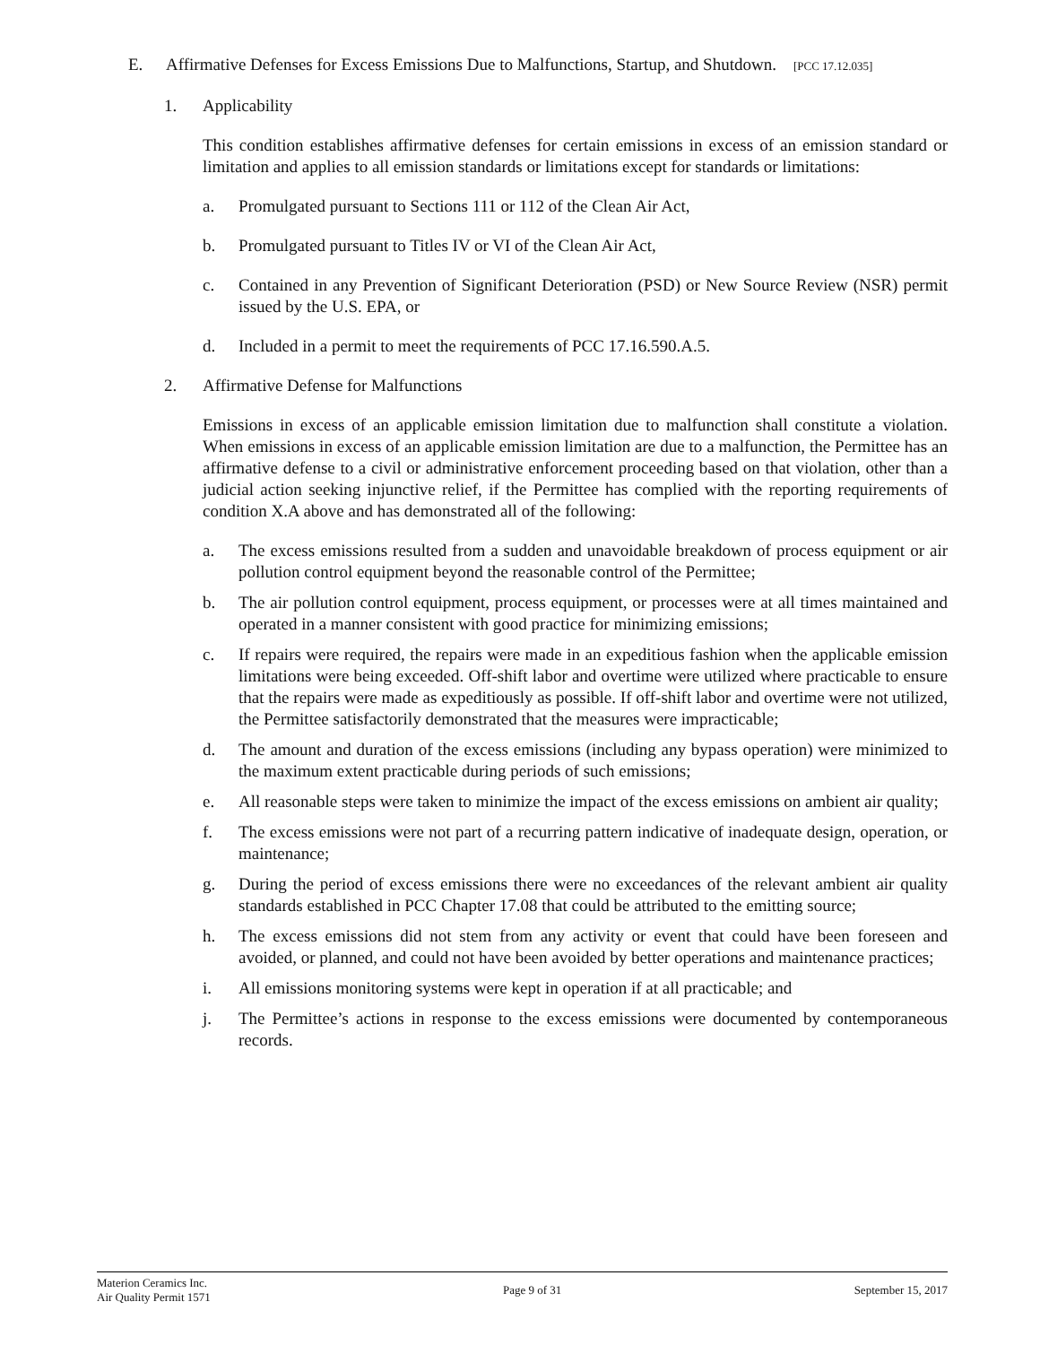E. Affirmative Defenses for Excess Emissions Due to Malfunctions, Startup, and Shutdown. [PCC 17.12.035]
1. Applicability
This condition establishes affirmative defenses for certain emissions in excess of an emission standard or limitation and applies to all emission standards or limitations except for standards or limitations:
a. Promulgated pursuant to Sections 111 or 112 of the Clean Air Act,
b. Promulgated pursuant to Titles IV or VI of the Clean Air Act,
c. Contained in any Prevention of Significant Deterioration (PSD) or New Source Review (NSR) permit issued by the U.S. EPA, or
d. Included in a permit to meet the requirements of PCC 17.16.590.A.5.
2. Affirmative Defense for Malfunctions
Emissions in excess of an applicable emission limitation due to malfunction shall constitute a violation. When emissions in excess of an applicable emission limitation are due to a malfunction, the Permittee has an affirmative defense to a civil or administrative enforcement proceeding based on that violation, other than a judicial action seeking injunctive relief, if the Permittee has complied with the reporting requirements of condition X.A above and has demonstrated all of the following:
a. The excess emissions resulted from a sudden and unavoidable breakdown of process equipment or air pollution control equipment beyond the reasonable control of the Permittee;
b. The air pollution control equipment, process equipment, or processes were at all times maintained and operated in a manner consistent with good practice for minimizing emissions;
c. If repairs were required, the repairs were made in an expeditious fashion when the applicable emission limitations were being exceeded. Off-shift labor and overtime were utilized where practicable to ensure that the repairs were made as expeditiously as possible. If off-shift labor and overtime were not utilized, the Permittee satisfactorily demonstrated that the measures were impracticable;
d. The amount and duration of the excess emissions (including any bypass operation) were minimized to the maximum extent practicable during periods of such emissions;
e. All reasonable steps were taken to minimize the impact of the excess emissions on ambient air quality;
f. The excess emissions were not part of a recurring pattern indicative of inadequate design, operation, or maintenance;
g. During the period of excess emissions there were no exceedances of the relevant ambient air quality standards established in PCC Chapter 17.08 that could be attributed to the emitting source;
h. The excess emissions did not stem from any activity or event that could have been foreseen and avoided, or planned, and could not have been avoided by better operations and maintenance practices;
i. All emissions monitoring systems were kept in operation if at all practicable; and
j. The Permittee’s actions in response to the excess emissions were documented by contemporaneous records.
Materion Ceramics Inc.
Air Quality Permit 1571
Page 9 of 31 September 15, 2017